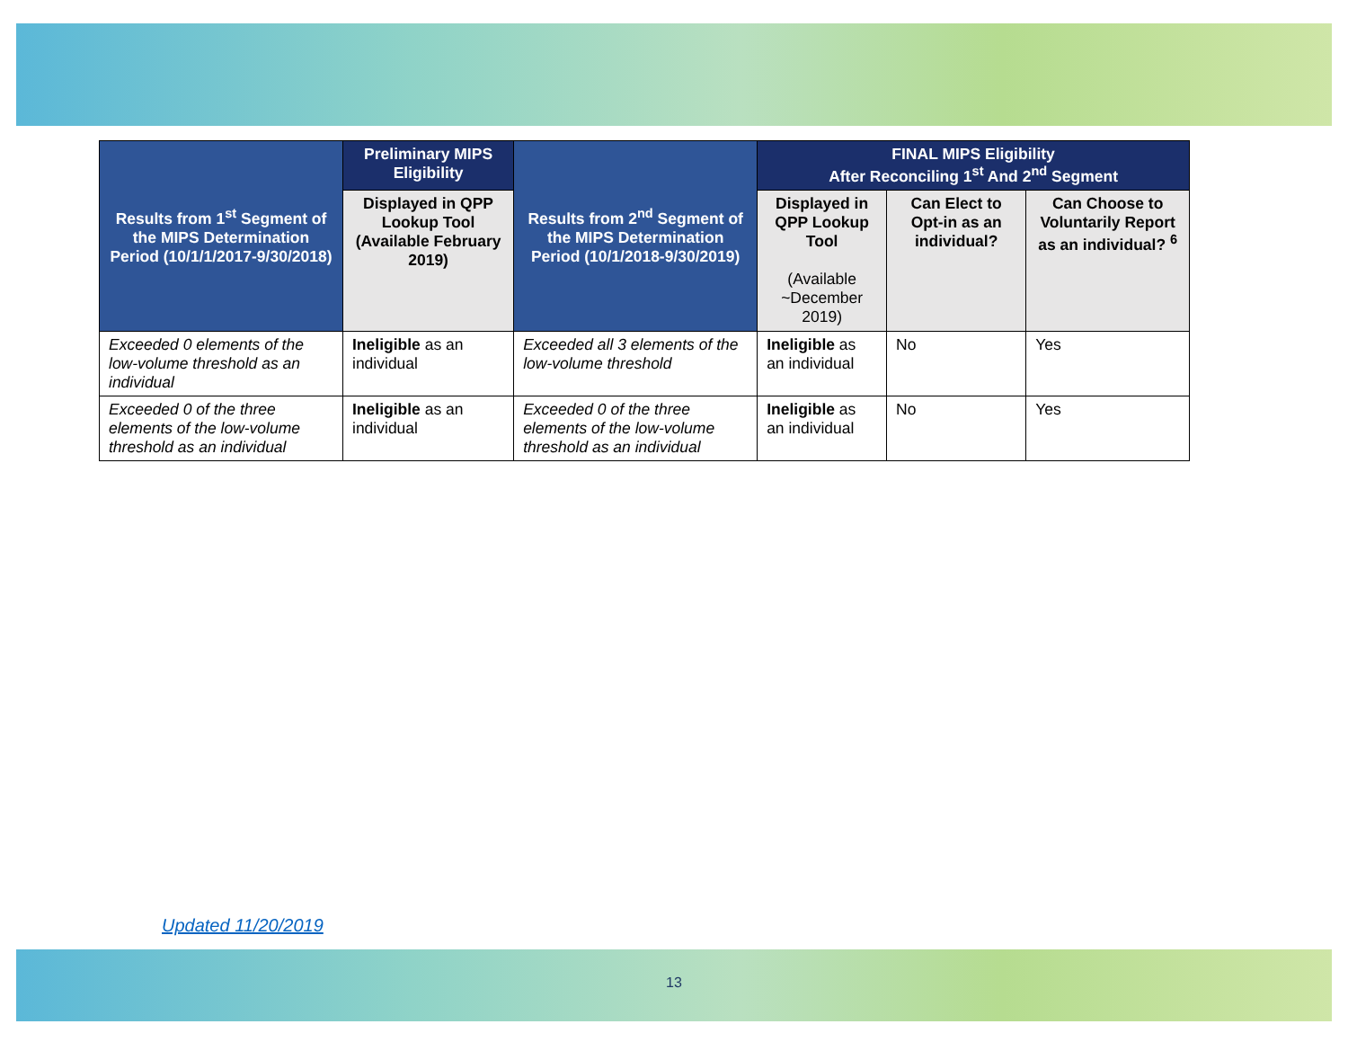| Results from 1<sup>st</sup> Segment of the MIPS Determination Period (10/1/1/2017-9/30/2018) | Preliminary MIPS Eligibility | Results from 2<sup>nd</sup> Segment of the MIPS Determination Period (10/1/2018-9/30/2019) | FINAL MIPS Eligibility After Reconciling 1<sup>st</sup> And 2<sup>nd</sup> Segment | | |
| --- | --- | --- | --- | --- | --- |
| | Displayed in QPP Lookup Tool (Available February 2019) | | Displayed in QPP Lookup Tool (Available ~December 2019) | Can Elect to Opt-in as an individual? | Can Choose to Voluntarily Report as an individual? <sup>6</sup> |
| Exceeded 0 elements of the low-volume threshold as an individual | Ineligible as an individual | Exceeded all 3 elements of the low-volume threshold | Ineligible as an individual | No | Yes |
| Exceeded 0 of the three elements of the low-volume threshold as an individual | Ineligible as an individual | Exceeded 0 of the three elements of the low-volume threshold as an individual | Ineligible as an individual | No | Yes |
Updated 11/20/2019
13